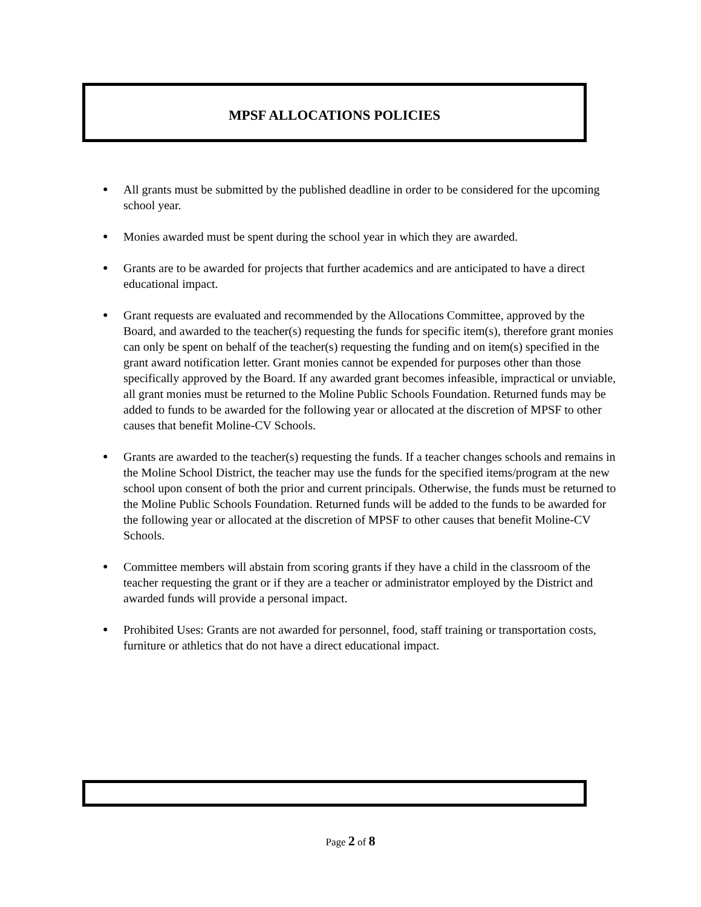MPSF ALLOCATIONS POLICIES
● All grants must be submitted by the published deadline in order to be considered for the upcoming school year.
● Monies awarded must be spent during the school year in which they are awarded.
● Grants are to be awarded for projects that further academics and are anticipated to have a direct educational impact.
● Grant requests are evaluated and recommended by the Allocations Committee, approved by the Board, and awarded to the teacher(s) requesting the funds for specific item(s), therefore grant monies can only be spent on behalf of the teacher(s) requesting the funding and on item(s) specified in the grant award notification letter. Grant monies cannot be expended for purposes other than those specifically approved by the Board. If any awarded grant becomes infeasible, impractical or unviable, all grant monies must be returned to the Moline Public Schools Foundation. Returned funds may be added to funds to be awarded for the following year or allocated at the discretion of MPSF to other causes that benefit Moline-CV Schools.
● Grants are awarded to the teacher(s) requesting the funds. If a teacher changes schools and remains in the Moline School District, the teacher may use the funds for the specified items/program at the new school upon consent of both the prior and current principals. Otherwise, the funds must be returned to the Moline Public Schools Foundation. Returned funds will be added to the funds to be awarded for the following year or allocated at the discretion of MPSF to other causes that benefit Moline-CV Schools.
● Committee members will abstain from scoring grants if they have a child in the classroom of the teacher requesting the grant or if they are a teacher or administrator employed by the District and awarded funds will provide a personal impact.
● Prohibited Uses: Grants are not awarded for personnel, food, staff training or transportation costs, furniture or athletics that do not have a direct educational impact.
Page 2 of 8